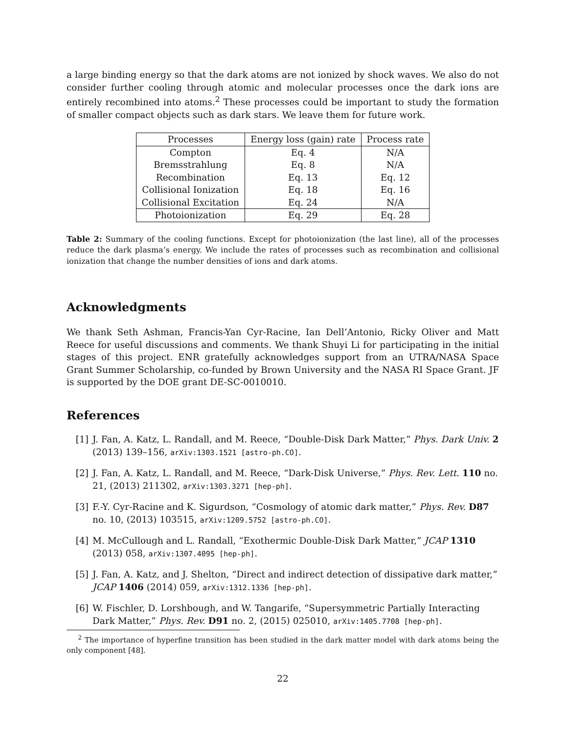a large binding energy so that the dark atoms are not ionized by shock waves. We also do not consider further cooling through atomic and molecular processes once the dark ions are entirely recombined into atoms.<sup>2</sup> These processes could be important to study the formation of smaller compact objects such as dark stars. We leave them for future work.
| Processes | Energy loss (gain) rate | Process rate |
| --- | --- | --- |
| Compton | Eq. 4 | N/A |
| Bremsstrahlung | Eq. 8 | N/A |
| Recombination | Eq. 13 | Eq. 12 |
| Collisional Ionization | Eq. 18 | Eq. 16 |
| Collisional Excitation | Eq. 24 | N/A |
| Photoionization | Eq. 29 | Eq. 28 |
Table 2: Summary of the cooling functions. Except for photoionization (the last line), all of the processes reduce the dark plasma’s energy. We include the rates of processes such as recombination and collisional ionization that change the number densities of ions and dark atoms.
Acknowledgments
We thank Seth Ashman, Francis-Yan Cyr-Racine, Ian Dell’Antonio, Ricky Oliver and Matt Reece for useful discussions and comments. We thank Shuyi Li for participating in the initial stages of this project. ENR gratefully acknowledges support from an UTRA/NASA Space Grant Summer Scholarship, co-funded by Brown University and the NASA RI Space Grant. JF is supported by the DOE grant DE-SC-0010010.
References
[1] J. Fan, A. Katz, L. Randall, and M. Reece, “Double-Disk Dark Matter,” Phys. Dark Univ. 2 (2013) 139–156, arXiv:1303.1521 [astro-ph.CO].
[2] J. Fan, A. Katz, L. Randall, and M. Reece, “Dark-Disk Universe,” Phys. Rev. Lett. 110 no. 21, (2013) 211302, arXiv:1303.3271 [hep-ph].
[3] F.-Y. Cyr-Racine and K. Sigurdson, “Cosmology of atomic dark matter,” Phys. Rev. D87 no. 10, (2013) 103515, arXiv:1209.5752 [astro-ph.CO].
[4] M. McCullough and L. Randall, “Exothermic Double-Disk Dark Matter,” JCAP 1310 (2013) 058, arXiv:1307.4095 [hep-ph].
[5] J. Fan, A. Katz, and J. Shelton, “Direct and indirect detection of dissipative dark matter,” JCAP 1406 (2014) 059, arXiv:1312.1336 [hep-ph].
[6] W. Fischler, D. Lorshbough, and W. Tangarife, “Supersymmetric Partially Interacting Dark Matter,” Phys. Rev. D91 no. 2, (2015) 025010, arXiv:1405.7708 [hep-ph].
<sup>2</sup> The importance of hyperfine transition has been studied in the dark matter model with dark atoms being the only component [48].
22